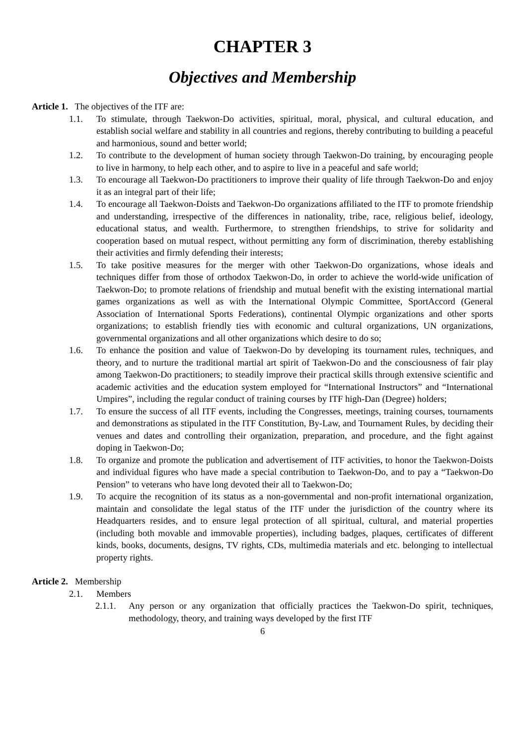CHAPTER 3
Objectives and Membership
Article 1. The objectives of the ITF are:
1.1. To stimulate, through Taekwon-Do activities, spiritual, moral, physical, and cultural education, and establish social welfare and stability in all countries and regions, thereby contributing to building a peaceful and harmonious, sound and better world;
1.2. To contribute to the development of human society through Taekwon-Do training, by encouraging people to live in harmony, to help each other, and to aspire to live in a peaceful and safe world;
1.3. To encourage all Taekwon-Do practitioners to improve their quality of life through Taekwon-Do and enjoy it as an integral part of their life;
1.4. To encourage all Taekwon-Doists and Taekwon-Do organizations affiliated to the ITF to promote friendship and understanding, irrespective of the differences in nationality, tribe, race, religious belief, ideology, educational status, and wealth. Furthermore, to strengthen friendships, to strive for solidarity and cooperation based on mutual respect, without permitting any form of discrimination, thereby establishing their activities and firmly defending their interests;
1.5. To take positive measures for the merger with other Taekwon-Do organizations, whose ideals and techniques differ from those of orthodox Taekwon-Do, in order to achieve the world-wide unification of Taekwon-Do; to promote relations of friendship and mutual benefit with the existing international martial games organizations as well as with the International Olympic Committee, SportAccord (General Association of International Sports Federations), continental Olympic organizations and other sports organizations; to establish friendly ties with economic and cultural organizations, UN organizations, governmental organizations and all other organizations which desire to do so;
1.6. To enhance the position and value of Taekwon-Do by developing its tournament rules, techniques, and theory, and to nurture the traditional martial art spirit of Taekwon-Do and the consciousness of fair play among Taekwon-Do practitioners; to steadily improve their practical skills through extensive scientific and academic activities and the education system employed for “International Instructors” and “International Umpires”, including the regular conduct of training courses by ITF high-Dan (Degree) holders;
1.7. To ensure the success of all ITF events, including the Congresses, meetings, training courses, tournaments and demonstrations as stipulated in the ITF Constitution, By-Law, and Tournament Rules, by deciding their venues and dates and controlling their organization, preparation, and procedure, and the fight against doping in Taekwon-Do;
1.8. To organize and promote the publication and advertisement of ITF activities, to honor the Taekwon-Doists and individual figures who have made a special contribution to Taekwon-Do, and to pay a “Taekwon-Do Pension” to veterans who have long devoted their all to Taekwon-Do;
1.9. To acquire the recognition of its status as a non-governmental and non-profit international organization, maintain and consolidate the legal status of the ITF under the jurisdiction of the country where its Headquarters resides, and to ensure legal protection of all spiritual, cultural, and material properties (including both movable and immovable properties), including badges, plaques, certificates of different kinds, books, documents, designs, TV rights, CDs, multimedia materials and etc. belonging to intellectual property rights.
Article 2. Membership
2.1. Members
2.1.1. Any person or any organization that officially practices the Taekwon-Do spirit, techniques, methodology, theory, and training ways developed by the first ITF
6